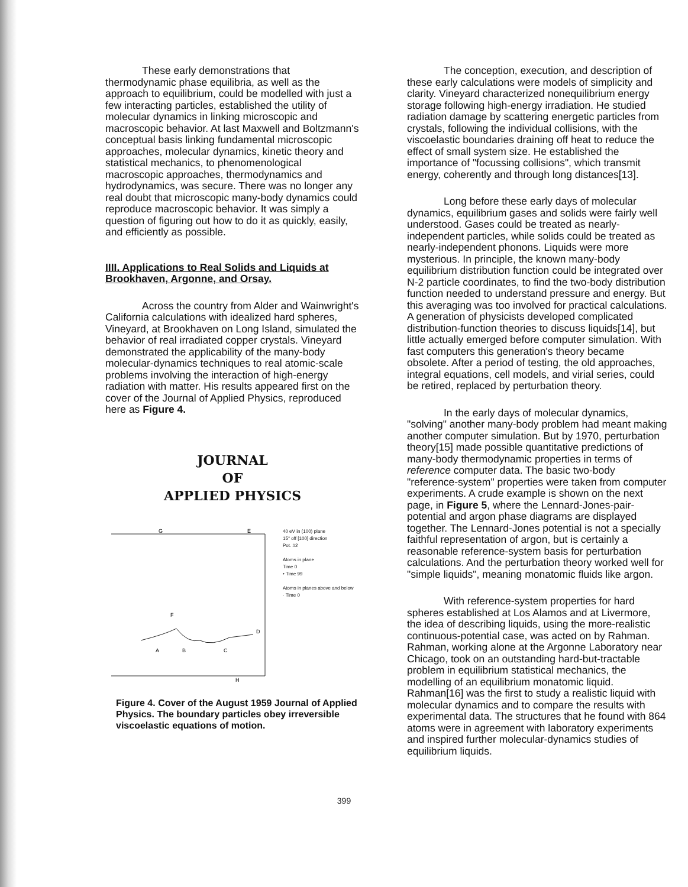These early demonstrations that thermodynamic phase equilibria, as well as the approach to equilibrium, could be modelled with just a few interacting particles, established the utility of molecular dynamics in linking microscopic and macroscopic behavior. At last Maxwell and Boltzmann's conceptual basis linking fundamental microscopic approaches, molecular dynamics, kinetic theory and statistical mechanics, to phenomenological macroscopic approaches, thermodynamics and hydrodynamics, was secure. There was no longer any real doubt that microscopic many-body dynamics could reproduce macroscopic behavior. It was simply a question of figuring out how to do it as quickly, easily, and efficiently as possible.
IIII. Applications to Real Solids and Liquids at Brookhaven, Argonne, and Orsay.
Across the country from Alder and Wainwright's California calculations with idealized hard spheres, Vineyard, at Brookhaven on Long Island, simulated the behavior of real irradiated copper crystals. Vineyard demonstrated the applicability of the many-body molecular-dynamics techniques to real atomic-scale problems involving the interaction of high-energy radiation with matter. His results appeared first on the cover of the Journal of Applied Physics, reproduced here as Figure 4.
JOURNAL
OF
APPLIED PHYSICS
G
E
A
B
C
D
F
H
40 eV in (100) plane
15° off [100] direction
Pot. #2
Atoms in plane
Time 0
• Time 99
Atoms in planes above and below
· Time 0
Figure 4. Cover of the August 1959 Journal of Applied Physics. The boundary particles obey irreversible viscoelastic equations of motion.
The conception, execution, and description of these early calculations were models of simplicity and clarity. Vineyard characterized nonequilibrium energy storage following high-energy irradiation. He studied radiation damage by scattering energetic particles from crystals, following the individual collisions, with the viscoelastic boundaries draining off heat to reduce the effect of small system size. He established the importance of "focussing collisions", which transmit energy, coherently and through long distances[13].
Long before these early days of molecular dynamics, equilibrium gases and solids were fairly well understood. Gases could be treated as nearly-independent particles, while solids could be treated as nearly-independent phonons. Liquids were more mysterious. In principle, the known many-body equilibrium distribution function could be integrated over N-2 particle coordinates, to find the two-body distribution function needed to understand pressure and energy. But this averaging was too involved for practical calculations. A generation of physicists developed complicated distribution-function theories to discuss liquids[14], but little actually emerged before computer simulation. With fast computers this generation's theory became obsolete. After a period of testing, the old approaches, integral equations, cell models, and virial series, could be retired, replaced by perturbation theory.
In the early days of molecular dynamics, "solving" another many-body problem had meant making another computer simulation. But by 1970, perturbation theory[15] made possible quantitative predictions of many-body thermodynamic properties in terms of reference computer data. The basic two-body "reference-system" properties were taken from computer experiments. A crude example is shown on the next page, in Figure 5, where the Lennard-Jones-pair-potential and argon phase diagrams are displayed together. The Lennard-Jones potential is not a specially faithful representation of argon, but is certainly a reasonable reference-system basis for perturbation calculations. And the perturbation theory worked well for "simple liquids", meaning monatomic fluids like argon.
With reference-system properties for hard spheres established at Los Alamos and at Livermore, the idea of describing liquids, using the more-realistic continuous-potential case, was acted on by Rahman. Rahman, working alone at the Argonne Laboratory near Chicago, took on an outstanding hard-but-tractable problem in equilibrium statistical mechanics, the modelling of an equilibrium monatomic liquid. Rahman[16] was the first to study a realistic liquid with molecular dynamics and to compare the results with experimental data. The structures that he found with 864 atoms were in agreement with laboratory experiments and inspired further molecular-dynamics studies of equilibrium liquids.
399